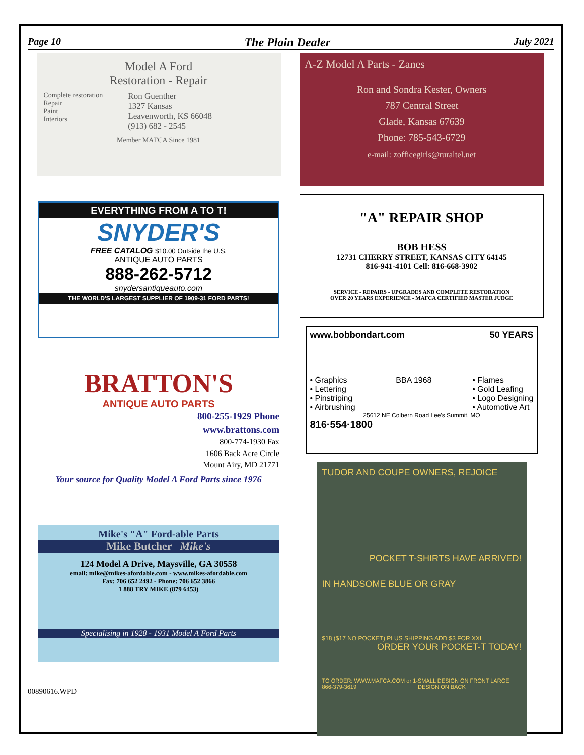Page 10 The Plain Dealer July 2021
Model A Ford
Restoration - Repair
Complete restoration
Repair
Paint
Interiors
Ron Guenther
1327 Kansas
Leavenworth, KS 66048
(913) 682 - 2545
Member MAFCA Since 1981
EVERYTHING FROM A TO T!
SNYDER'S
FREE CATALOG $10.00 Outside the U.S.
ANTIQUE AUTO PARTS
888-262-5712
snydersantiqueauto.com
THE WORLD'S LARGEST SUPPLIER OF 1909-31 FORD PARTS!
BRATTON'S
ANTIQUE AUTO PARTS
800-255-1929 Phone
www.brattons.com
800-774-1930 Fax
1606 Back Acre Circle
Mount Airy, MD 21771
Your source for Quality Model A Ford Parts since 1976
Mike's "A" Ford-able Parts
Mike Butcher Mike's
124 Model A Drive, Maysville, GA 30558
email: mike@mikes-afordable.com - www.mikes-afordable.com
Fax: 706 652 2492 - Phone: 706 652 3866
1 888 TRY MIKE (879 6453)
Specialising in 1928 - 1931 Model A Ford Parts
00890616.WPD
A-Z Model A Parts - Zanes
Ron and Sondra Kester, Owners
787 Central Street
Glade, Kansas 67639
Phone: 785-543-6729
e-mail: zofficegirls@ruraltel.net
"A" REPAIR SHOP
BOB HESS
12731 CHERRY STREET, KANSAS CITY 64145
816-941-4101 Cell: 816-668-3902
SERVICE - REPAIRS - UPGRADES AND COMPLETE RESTORATION
OVER 20 YEARS EXPERIENCE - MAFCA CERTIFIED MASTER JUDGE
www.bobbondart.com 50 YEARS
• Graphics
• Lettering
• Pinstriping
• Airbrushing BBA 1968 • Flames
• Gold Leafing
• Logo Designing
• Automotive Art
25612 NE Colbern Road Lee's Summit, MO
816·554·1800
TUDOR AND COUPE OWNERS, REJOICE
POCKET T-SHIRTS HAVE ARRIVED!
IN HANDSOME BLUE OR GRAY
$18 ($17 NO POCKET) PLUS SHIPPING ADD $3 FOR XXL
ORDER YOUR POCKET-T TODAY!
TO ORDER: WWW.MAFCA.COM or 1-866-379-3619 SMALL DESIGN ON FRONT LARGE DESIGN ON BACK